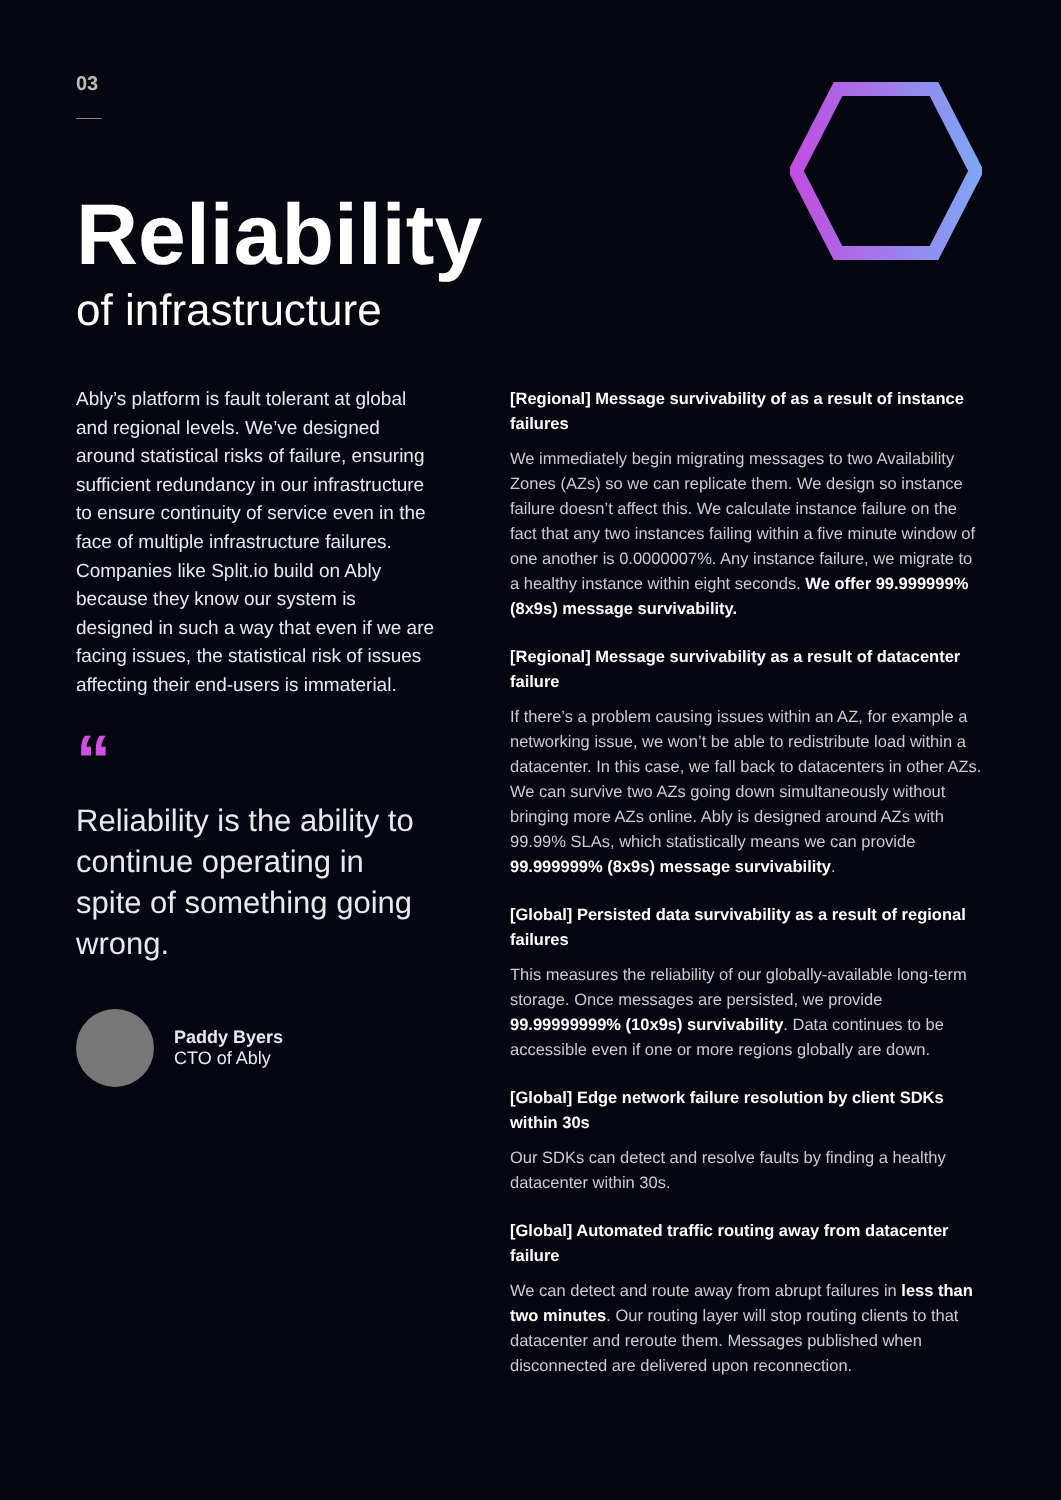03
Reliability
of infrastructure
Ably’s platform is fault tolerant at global and regional levels. We’ve designed around statistical risks of failure, ensuring sufficient redundancy in our infrastructure to ensure continuity of service even in the face of multiple infrastructure failures. Companies like Split.io build on Ably because they know our system is designed in such a way that even if we are facing issues, the statistical risk of issues affecting their end-users is immaterial.
“
Reliability is the ability to continue operating in spite of something going wrong.
Paddy Byers
CTO of Ably
[Regional] Message survivability of as a result of instance failures
We immediately begin migrating messages to two Availability Zones (AZs) so we can replicate them. We design so instance failure doesn’t affect this. We calculate instance failure on the fact that any two instances failing within a five minute window of one another is 0.0000007%. Any instance failure, we migrate to a healthy instance within eight seconds. We offer 99.999999% (8x9s) message survivability.
[Regional] Message survivability as a result of datacenter failure
If there’s a problem causing issues within an AZ, for example a networking issue, we won’t be able to redistribute load within a datacenter. In this case, we fall back to datacenters in other AZs. We can survive two AZs going down simultaneously without bringing more AZs online. Ably is designed around AZs with 99.99% SLAs, which statistically means we can provide 99.999999% (8x9s) message survivability.
[Global] Persisted data survivability as a result of regional failures
This measures the reliability of our globally-available long-term storage. Once messages are persisted, we provide 99.99999999% (10x9s) survivability. Data continues to be accessible even if one or more regions globally are down.
[Global] Edge network failure resolution by client SDKs within 30s
Our SDKs can detect and resolve faults by finding a healthy datacenter within 30s.
[Global] Automated traffic routing away from datacenter failure
We can detect and route away from abrupt failures in less than two minutes. Our routing layer will stop routing clients to that datacenter and reroute them. Messages published when disconnected are delivered upon reconnection.